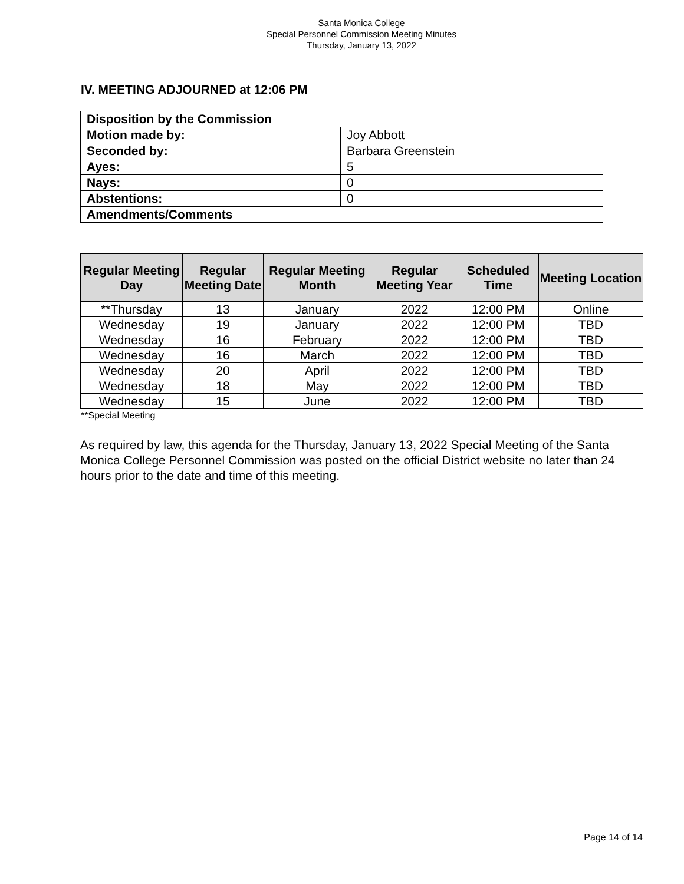Santa Monica College
Special Personnel Commission Meeting Minutes
Thursday, January 13, 2022
IV. MEETING ADJOURNED at 12:06 PM
| Disposition by the Commission | |
| Motion made by: | Joy Abbott |
| Seconded by: | Barbara Greenstein |
| Ayes: | 5 |
| Nays: | 0 |
| Abstentions: | 0 |
| Amendments/Comments | |
| Regular Meeting Day | Regular Meeting Date | Regular Meeting Month | Regular Meeting Year | Scheduled Time | Meeting Location |
| --- | --- | --- | --- | --- | --- |
| **Thursday | 13 | January | 2022 | 12:00 PM | Online |
| Wednesday | 19 | January | 2022 | 12:00 PM | TBD |
| Wednesday | 16 | February | 2022 | 12:00 PM | TBD |
| Wednesday | 16 | March | 2022 | 12:00 PM | TBD |
| Wednesday | 20 | April | 2022 | 12:00 PM | TBD |
| Wednesday | 18 | May | 2022 | 12:00 PM | TBD |
| Wednesday | 15 | June | 2022 | 12:00 PM | TBD |
**Special Meeting
As required by law, this agenda for the Thursday, January 13, 2022 Special Meeting of the Santa Monica College Personnel Commission was posted on the official District website no later than 24 hours prior to the date and time of this meeting.
Page 14 of 14